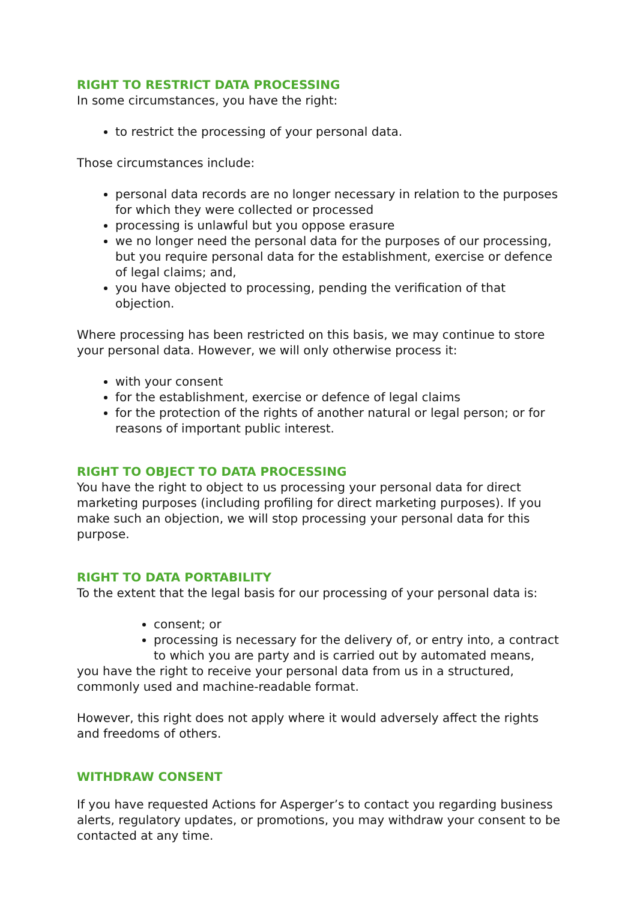RIGHT TO RESTRICT DATA PROCESSING
In some circumstances, you have the right:
to restrict the processing of your personal data.
Those circumstances include:
personal data records are no longer necessary in relation to the purposes for which they were collected or processed
processing is unlawful but you oppose erasure
we no longer need the personal data for the purposes of our processing, but you require personal data for the establishment, exercise or defence of legal claims; and,
you have objected to processing, pending the verification of that objection.
Where processing has been restricted on this basis, we may continue to store your personal data. However, we will only otherwise process it:
with your consent
for the establishment, exercise or defence of legal claims
for the protection of the rights of another natural or legal person; or for reasons of important public interest.
RIGHT TO OBJECT TO DATA PROCESSING
You have the right to object to us processing your personal data for direct marketing purposes (including profiling for direct marketing purposes). If you make such an objection, we will stop processing your personal data for this purpose.
RIGHT TO DATA PORTABILITY
To the extent that the legal basis for our processing of your personal data is:
consent; or
processing is necessary for the delivery of, or entry into, a contract to which you are party and is carried out by automated means,
you have the right to receive your personal data from us in a structured, commonly used and machine-readable format.
However, this right does not apply where it would adversely affect the rights and freedoms of others.
WITHDRAW CONSENT
If you have requested Actions for Asperger’s to contact you regarding business alerts, regulatory updates, or promotions, you may withdraw your consent to be contacted at any time.